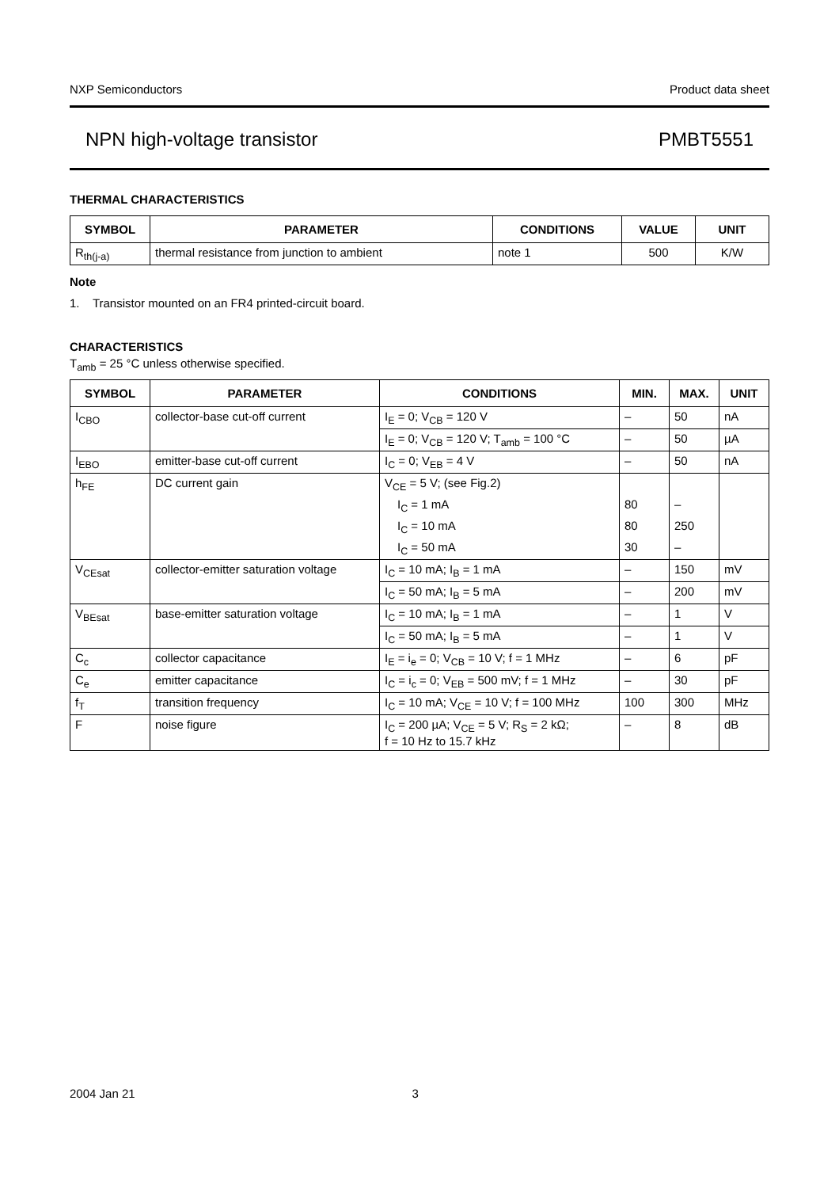NXP Semiconductors Product data sheet
NPN high-voltage transistor PMBT5551
THERMAL CHARACTERISTICS
| SYMBOL | PARAMETER | CONDITIONS | VALUE | UNIT |
| --- | --- | --- | --- | --- |
| R<sub>th(j-a)</sub> | thermal resistance from junction to ambient | note 1 | 500 | K/W |
Note
1. Transistor mounted on an FR4 printed-circuit board.
CHARACTERISTICS
T<sub>amb</sub> = 25 °C unless otherwise specified.
| SYMBOL | PARAMETER | CONDITIONS | MIN. | MAX. | UNIT |
| --- | --- | --- | --- | --- | --- |
| I<sub>CBO</sub> | collector-base cut-off current | I<sub>E</sub> = 0; V<sub>CB</sub> = 120 V | – | 50 | nA |
| | | I<sub>E</sub> = 0; V<sub>CB</sub> = 120 V; T<sub>amb</sub> = 100 °C | – | 50 | µA |
| I<sub>EBO</sub> | emitter-base cut-off current | I<sub>C</sub> = 0; V<sub>EB</sub> = 4 V | – | 50 | nA |
| h<sub>FE</sub> | DC current gain | V<sub>CE</sub> = 5 V; (see Fig.2) | | | |
| | | I<sub>C</sub> = 1 mA | 80 | – | |
| | | I<sub>C</sub> = 10 mA | 80 | 250 | |
| | | I<sub>C</sub> = 50 mA | 30 | – | |
| V<sub>CEsat</sub> | collector-emitter saturation voltage | I<sub>C</sub> = 10 mA; I<sub>B</sub> = 1 mA | – | 150 | mV |
| | | I<sub>C</sub> = 50 mA; I<sub>B</sub> = 5 mA | – | 200 | mV |
| V<sub>BEsat</sub> | base-emitter saturation voltage | I<sub>C</sub> = 10 mA; I<sub>B</sub> = 1 mA | – | 1 | V |
| | | I<sub>C</sub> = 50 mA; I<sub>B</sub> = 5 mA | – | 1 | V |
| C<sub>c</sub> | collector capacitance | I<sub>E</sub> = i<sub>e</sub> = 0; V<sub>CB</sub> = 10 V; f = 1 MHz | – | 6 | pF |
| C<sub>e</sub> | emitter capacitance | I<sub>C</sub> = i<sub>c</sub> = 0; V<sub>EB</sub> = 500 mV; f = 1 MHz | – | 30 | pF |
| f<sub>T</sub> | transition frequency | I<sub>C</sub> = 10 mA; V<sub>CE</sub> = 10 V; f = 100 MHz | 100 | 300 | MHz |
| F | noise figure | I<sub>C</sub> = 200 µA; V<sub>CE</sub> = 5 V; R<sub>S</sub> = 2 kΩ; f = 10 Hz to 15.7 kHz | – | 8 | dB |
2004 Jan 21 3